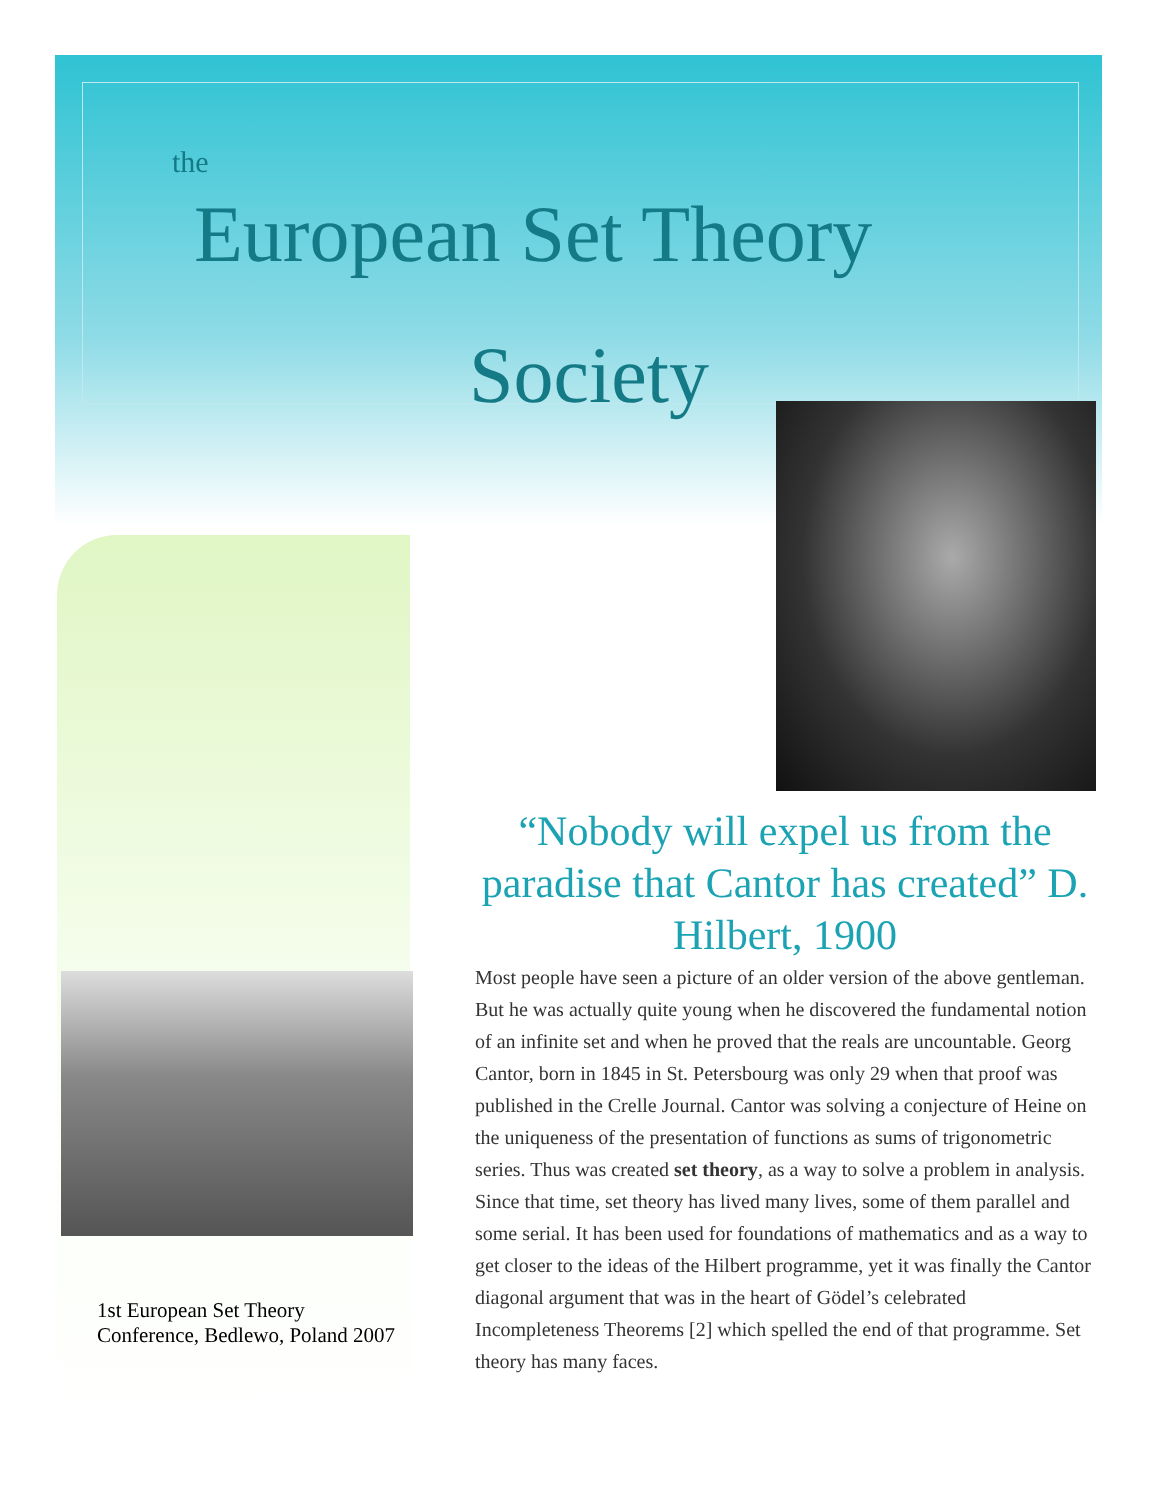the
European Set Theory
Society
1st European Set Theory Conference, Bedlewo, Poland 2007
“Nobody will expel us from the paradise that Cantor has created” D. Hilbert, 1900
Most people have seen a picture of an older version of the above gentleman. But he was actually quite young when he discovered the fundamental notion of an infinite set and when he proved that the reals are uncountable. Georg Cantor, born in 1845 in St. Petersbourg was only 29 when that proof was published in the Crelle Journal. Cantor was solving a conjecture of Heine on the uniqueness of the presentation of functions as sums of trigonometric series. Thus was created set theory, as a way to solve a problem in analysis. Since that time, set theory has lived many lives, some of them parallel and some serial. It has been used for foundations of mathematics and as a way to get closer to the ideas of the Hilbert programme, yet it was finally the Cantor diagonal argument that was in the heart of Gödel’s celebrated Incompleteness Theorems [2] which spelled the end of that programme. Set theory has many faces.